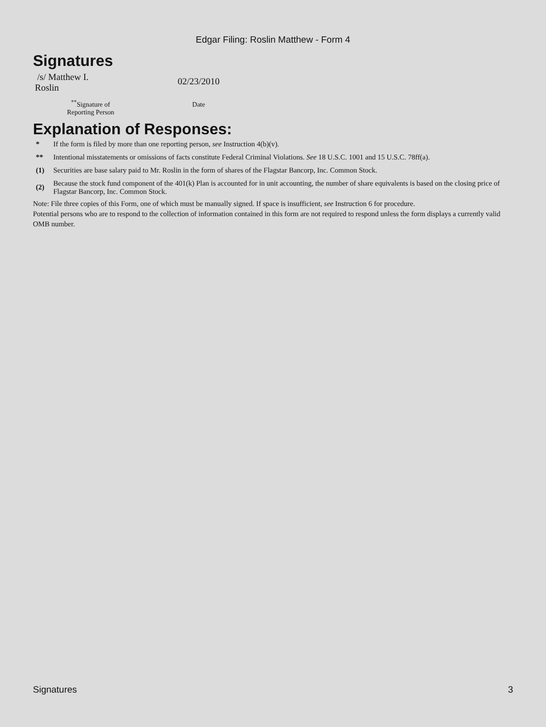Edgar Filing: Roslin Matthew - Form 4
Signatures
| /s/ Matthew I. Roslin | 02/23/2010 |
| <sup>**</sup> Signature of Reporting Person | Date |
Explanation of Responses:
| * | If the form is filed by more than one reporting person, see Instruction 4(b)(v). |
| ** | Intentional misstatements or omissions of facts constitute Federal Criminal Violations. See 18 U.S.C. 1001 and 15 U.S.C. 78ff(a). |
| (1) | Securities are base salary paid to Mr. Roslin in the form of shares of the Flagstar Bancorp, Inc. Common Stock. |
| (2) | Because the stock fund component of the 401(k) Plan is accounted for in unit accounting, the number of share equivalents is based on the closing price of Flagstar Bancorp, Inc. Common Stock. |
Note: File three copies of this Form, one of which must be manually signed. If space is insufficient, see Instruction 6 for procedure.
Potential persons who are to respond to the collection of information contained in this form are not required to respond unless the form displays a currently valid OMB number.
Signatures 3